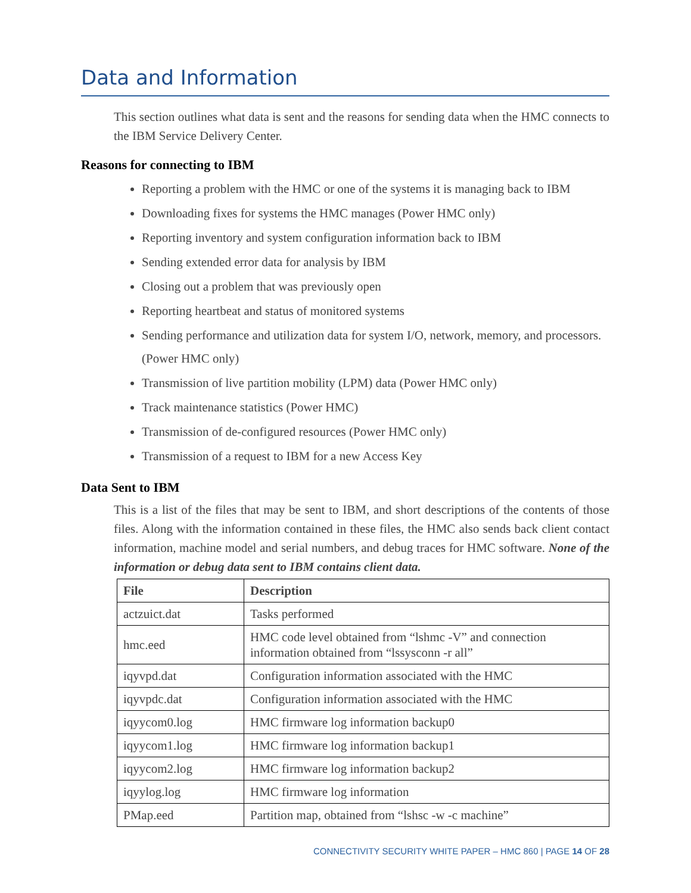Data and Information
This section outlines what data is sent and the reasons for sending data when the HMC connects to the IBM Service Delivery Center.
Reasons for connecting to IBM
Reporting a problem with the HMC or one of the systems it is managing back to IBM
Downloading fixes for systems the HMC manages (Power HMC only)
Reporting inventory and system configuration information back to IBM
Sending extended error data for analysis by IBM
Closing out a problem that was previously open
Reporting heartbeat and status of monitored systems
Sending performance and utilization data for system I/O, network, memory, and processors. (Power HMC only)
Transmission of live partition mobility (LPM) data (Power HMC only)
Track maintenance statistics (Power HMC)
Transmission of de-configured resources (Power HMC only)
Transmission of a request to IBM for a new Access Key
Data Sent to IBM
This is a list of the files that may be sent to IBM, and short descriptions of the contents of those files. Along with the information contained in these files, the HMC also sends back client contact information, machine model and serial numbers, and debug traces for HMC software. None of the information or debug data sent to IBM contains client data.
| File | Description |
| --- | --- |
| actzuict.dat | Tasks performed |
| hmc.eed | HMC code level obtained from “lshmc -V” and connection information obtained from “lssysconn -r all” |
| iqyvpd.dat | Configuration information associated with the HMC |
| iqyvpdc.dat | Configuration information associated with the HMC |
| iqyycom0.log | HMC firmware log information backup0 |
| iqyycom1.log | HMC firmware log information backup1 |
| iqyycom2.log | HMC firmware log information backup2 |
| iqyylog.log | HMC firmware log information |
| PMap.eed | Partition map, obtained from “lshsc -w -c machine” |
CONNECTIVITY SECURITY WHITE PAPER – HMC 860 | PAGE 14 OF 28